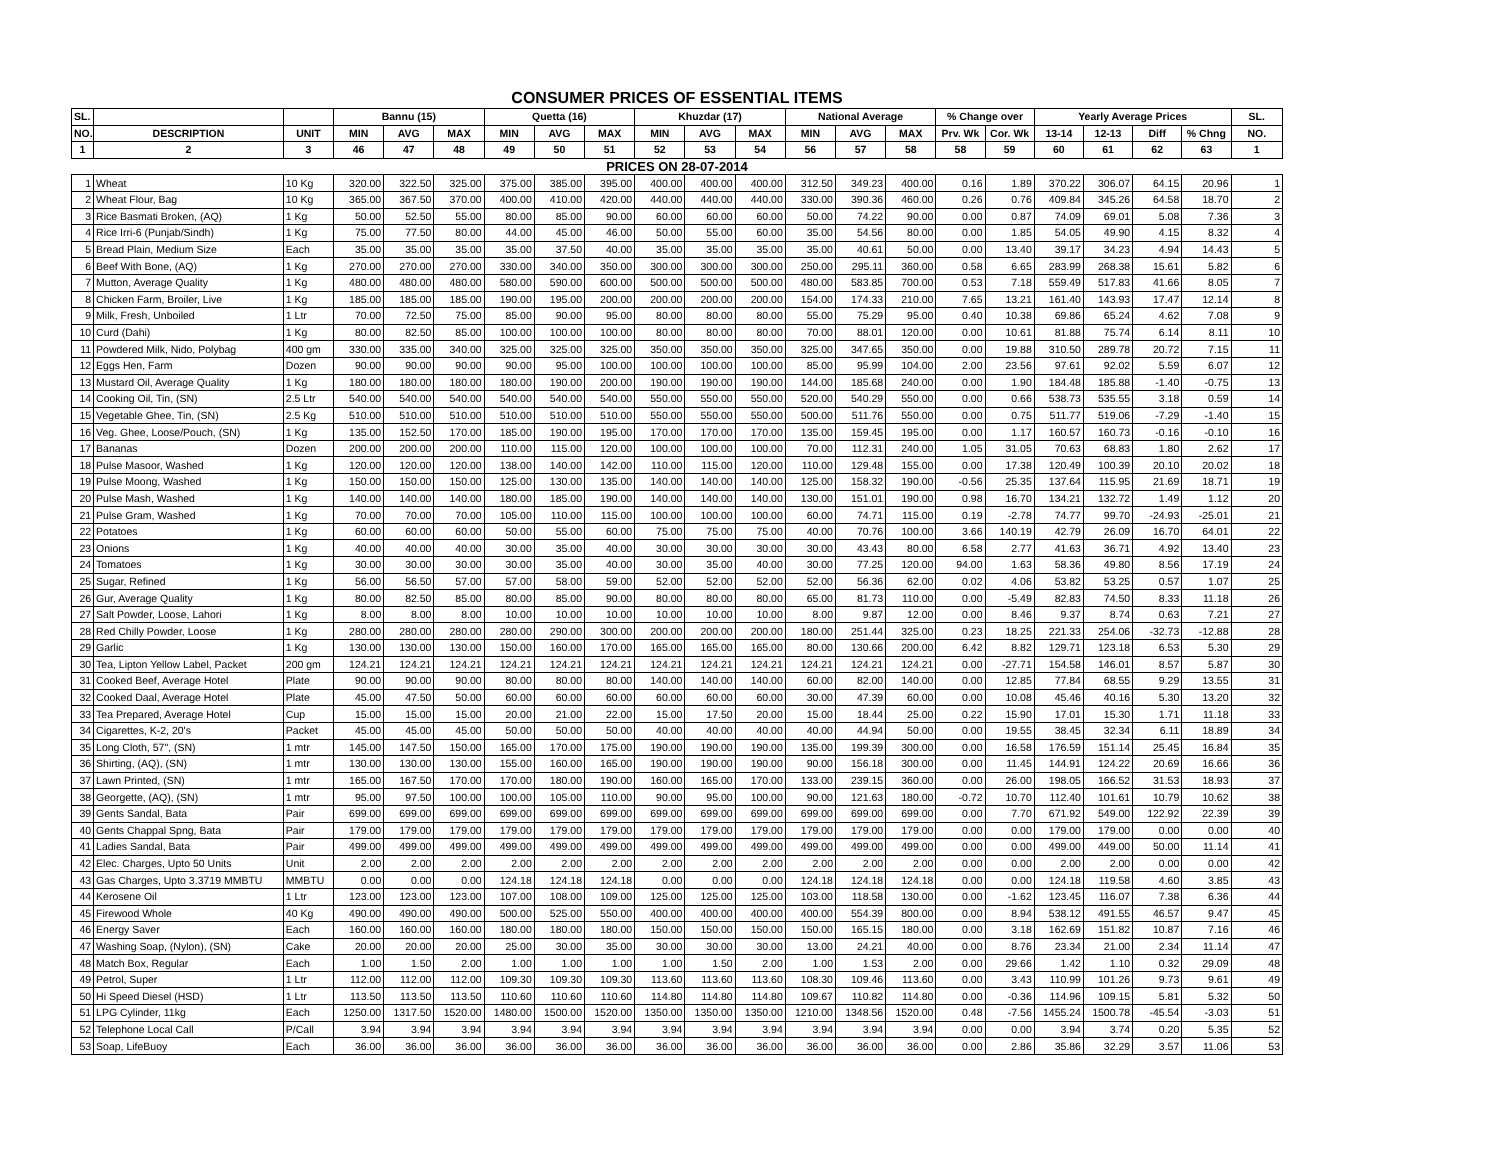CONSUMER PRICES OF ESSENTIAL ITEMS
| SL. | | | Bannu (15) | | | Quetta (16) | | | Khuzdar (17) | | | National Average | | | % Change over | | Yearly Average Prices | | | | SL. |
| --- | --- | --- | --- | --- | --- | --- | --- | --- | --- | --- | --- | --- | --- | --- | --- | --- | --- | --- | --- | --- | --- |
| NO. | DESCRIPTION | UNIT | MIN | AVG | MAX | MIN | AVG | MAX | MIN | AVG | MAX | MIN | AVG | MAX | Prv. Wk | Cor. Wk | 13-14 | 12-13 | Diff | % Chng | NO. |
| 1 | 2 | 3 | 46 | 47 | 48 | 49 | 50 | 51 | 52 | 53 | 54 | 56 | 57 | 58 | 58 | 59 | 60 | 61 | 62 | 63 | 1 |
| PRICES ON 28-07-2014 | | | | | | | | | | | | | | | | | | | | | |
| 1 | Wheat | 10 Kg | 320.00 | 322.50 | 325.00 | 375.00 | 385.00 | 395.00 | 400.00 | 400.00 | 400.00 | 312.50 | 349.23 | 400.00 | 0.16 | 1.89 | 370.22 | 306.07 | 64.15 | 20.96 | 1 |
| 2 | Wheat Flour, Bag | 10 Kg | 365.00 | 367.50 | 370.00 | 400.00 | 410.00 | 420.00 | 440.00 | 440.00 | 440.00 | 330.00 | 390.36 | 460.00 | 0.26 | 0.76 | 409.84 | 345.26 | 64.58 | 18.70 | 2 |
| 3 | Rice Basmati Broken, (AQ) | 1 Kg | 50.00 | 52.50 | 55.00 | 80.00 | 85.00 | 90.00 | 60.00 | 60.00 | 60.00 | 50.00 | 74.22 | 90.00 | 0.00 | 0.87 | 74.09 | 69.01 | 5.08 | 7.36 | 3 |
| 4 | Rice Irri-6 (Punjab/Sindh) | 1 Kg | 75.00 | 77.50 | 80.00 | 44.00 | 45.00 | 46.00 | 50.00 | 55.00 | 60.00 | 35.00 | 54.56 | 80.00 | 0.00 | 1.85 | 54.05 | 49.90 | 4.15 | 8.32 | 4 |
| 5 | Bread Plain, Medium Size | Each | 35.00 | 35.00 | 35.00 | 35.00 | 37.50 | 40.00 | 35.00 | 35.00 | 35.00 | 35.00 | 40.61 | 50.00 | 0.00 | 13.40 | 39.17 | 34.23 | 4.94 | 14.43 | 5 |
| 6 | Beef With Bone, (AQ) | 1 Kg | 270.00 | 270.00 | 270.00 | 330.00 | 340.00 | 350.00 | 300.00 | 300.00 | 300.00 | 250.00 | 295.11 | 360.00 | 0.58 | 6.65 | 283.99 | 268.38 | 15.61 | 5.82 | 6 |
| 7 | Mutton, Average Quality | 1 Kg | 480.00 | 480.00 | 480.00 | 580.00 | 590.00 | 600.00 | 500.00 | 500.00 | 500.00 | 480.00 | 583.85 | 700.00 | 0.53 | 7.18 | 559.49 | 517.83 | 41.66 | 8.05 | 7 |
| 8 | Chicken Farm, Broiler, Live | 1 Kg | 185.00 | 185.00 | 185.00 | 190.00 | 195.00 | 200.00 | 200.00 | 200.00 | 200.00 | 154.00 | 174.33 | 210.00 | 7.65 | 13.21 | 161.40 | 143.93 | 17.47 | 12.14 | 8 |
| 9 | Milk, Fresh, Unboiled | 1 Ltr | 70.00 | 72.50 | 75.00 | 85.00 | 90.00 | 95.00 | 80.00 | 80.00 | 80.00 | 55.00 | 75.29 | 95.00 | 0.40 | 10.38 | 69.86 | 65.24 | 4.62 | 7.08 | 9 |
| 10 | Curd (Dahi) | 1 Kg | 80.00 | 82.50 | 85.00 | 100.00 | 100.00 | 100.00 | 80.00 | 80.00 | 80.00 | 70.00 | 88.01 | 120.00 | 0.00 | 10.61 | 81.88 | 75.74 | 6.14 | 8.11 | 10 |
| 11 | Powdered Milk, Nido, Polybag | 400 gm | 330.00 | 335.00 | 340.00 | 325.00 | 325.00 | 325.00 | 350.00 | 350.00 | 350.00 | 325.00 | 347.65 | 350.00 | 0.00 | 19.88 | 310.50 | 289.78 | 20.72 | 7.15 | 11 |
| 12 | Eggs Hen, Farm | Dozen | 90.00 | 90.00 | 90.00 | 90.00 | 95.00 | 100.00 | 100.00 | 100.00 | 100.00 | 85.00 | 95.99 | 104.00 | 2.00 | 23.56 | 97.61 | 92.02 | 5.59 | 6.07 | 12 |
| 13 | Mustard Oil, Average Quality | 1 Kg | 180.00 | 180.00 | 180.00 | 180.00 | 190.00 | 200.00 | 190.00 | 190.00 | 190.00 | 144.00 | 185.68 | 240.00 | 0.00 | 1.90 | 184.48 | 185.88 | -1.40 | -0.75 | 13 |
| 14 | Cooking Oil, Tin, (SN) | 2.5 Ltr | 540.00 | 540.00 | 540.00 | 540.00 | 540.00 | 540.00 | 550.00 | 550.00 | 550.00 | 520.00 | 540.29 | 550.00 | 0.00 | 0.66 | 538.73 | 535.55 | 3.18 | 0.59 | 14 |
| 15 | Vegetable Ghee, Tin, (SN) | 2.5 Kg | 510.00 | 510.00 | 510.00 | 510.00 | 510.00 | 510.00 | 550.00 | 550.00 | 550.00 | 500.00 | 511.76 | 550.00 | 0.00 | 0.75 | 511.77 | 519.06 | -7.29 | -1.40 | 15 |
| 16 | Veg. Ghee, Loose/Pouch, (SN) | 1 Kg | 135.00 | 152.50 | 170.00 | 185.00 | 190.00 | 195.00 | 170.00 | 170.00 | 170.00 | 135.00 | 159.45 | 195.00 | 0.00 | 1.17 | 160.57 | 160.73 | -0.16 | -0.10 | 16 |
| 17 | Bananas | Dozen | 200.00 | 200.00 | 200.00 | 110.00 | 115.00 | 120.00 | 100.00 | 100.00 | 100.00 | 70.00 | 112.31 | 240.00 | 1.05 | 31.05 | 70.63 | 68.83 | 1.80 | 2.62 | 17 |
| 18 | Pulse Masoor, Washed | 1 Kg | 120.00 | 120.00 | 120.00 | 138.00 | 140.00 | 142.00 | 110.00 | 115.00 | 120.00 | 110.00 | 129.48 | 155.00 | 0.00 | 17.38 | 120.49 | 100.39 | 20.10 | 20.02 | 18 |
| 19 | Pulse Moong, Washed | 1 Kg | 150.00 | 150.00 | 150.00 | 125.00 | 130.00 | 135.00 | 140.00 | 140.00 | 140.00 | 125.00 | 158.32 | 190.00 | -0.56 | 25.35 | 137.64 | 115.95 | 21.69 | 18.71 | 19 |
| 20 | Pulse Mash, Washed | 1 Kg | 140.00 | 140.00 | 140.00 | 180.00 | 185.00 | 190.00 | 140.00 | 140.00 | 140.00 | 130.00 | 151.01 | 190.00 | 0.98 | 16.70 | 134.21 | 132.72 | 1.49 | 1.12 | 20 |
| 21 | Pulse Gram, Washed | 1 Kg | 70.00 | 70.00 | 70.00 | 105.00 | 110.00 | 115.00 | 100.00 | 100.00 | 100.00 | 60.00 | 74.71 | 115.00 | 0.19 | -2.78 | 74.77 | 99.70 | -24.93 | -25.01 | 21 |
| 22 | Potatoes | 1 Kg | 60.00 | 60.00 | 60.00 | 50.00 | 55.00 | 60.00 | 75.00 | 75.00 | 75.00 | 40.00 | 70.76 | 100.00 | 3.66 | 140.19 | 42.79 | 26.09 | 16.70 | 64.01 | 22 |
| 23 | Onions | 1 Kg | 40.00 | 40.00 | 40.00 | 30.00 | 35.00 | 40.00 | 30.00 | 30.00 | 30.00 | 30.00 | 43.43 | 80.00 | 6.58 | 2.77 | 41.63 | 36.71 | 4.92 | 13.40 | 23 |
| 24 | Tomatoes | 1 Kg | 30.00 | 30.00 | 30.00 | 30.00 | 35.00 | 40.00 | 30.00 | 35.00 | 40.00 | 30.00 | 77.25 | 120.00 | 94.00 | 1.63 | 58.36 | 49.80 | 8.56 | 17.19 | 24 |
| 25 | Sugar, Refined | 1 Kg | 56.00 | 56.50 | 57.00 | 57.00 | 58.00 | 59.00 | 52.00 | 52.00 | 52.00 | 52.00 | 56.36 | 62.00 | 0.02 | 4.06 | 53.82 | 53.25 | 0.57 | 1.07 | 25 |
| 26 | Gur, Average Quality | 1 Kg | 80.00 | 82.50 | 85.00 | 80.00 | 85.00 | 90.00 | 80.00 | 80.00 | 80.00 | 65.00 | 81.73 | 110.00 | 0.00 | -5.49 | 82.83 | 74.50 | 8.33 | 11.18 | 26 |
| 27 | Salt Powder, Loose, Lahori | 1 Kg | 8.00 | 8.00 | 8.00 | 10.00 | 10.00 | 10.00 | 10.00 | 10.00 | 10.00 | 8.00 | 9.87 | 12.00 | 0.00 | 8.46 | 9.37 | 8.74 | 0.63 | 7.21 | 27 |
| 28 | Red Chilly Powder, Loose | 1 Kg | 280.00 | 280.00 | 280.00 | 280.00 | 290.00 | 300.00 | 200.00 | 200.00 | 200.00 | 180.00 | 251.44 | 325.00 | 0.23 | 18.25 | 221.33 | 254.06 | -32.73 | -12.88 | 28 |
| 29 | Garlic | 1 Kg | 130.00 | 130.00 | 130.00 | 150.00 | 160.00 | 170.00 | 165.00 | 165.00 | 165.00 | 80.00 | 130.66 | 200.00 | 6.42 | 8.82 | 129.71 | 123.18 | 6.53 | 5.30 | 29 |
| 30 | Tea, Lipton Yellow Label, Packet | 200 gm | 124.21 | 124.21 | 124.21 | 124.21 | 124.21 | 124.21 | 124.21 | 124.21 | 124.21 | 124.21 | 124.21 | 124.21 | 0.00 | -27.71 | 154.58 | 146.01 | 8.57 | 5.87 | 30 |
| 31 | Cooked Beef, Average Hotel | Plate | 90.00 | 90.00 | 90.00 | 80.00 | 80.00 | 80.00 | 140.00 | 140.00 | 140.00 | 60.00 | 82.00 | 140.00 | 0.00 | 12.85 | 77.84 | 68.55 | 9.29 | 13.55 | 31 |
| 32 | Cooked Daal, Average Hotel | Plate | 45.00 | 47.50 | 50.00 | 60.00 | 60.00 | 60.00 | 60.00 | 60.00 | 60.00 | 30.00 | 47.39 | 60.00 | 0.00 | 10.08 | 45.46 | 40.16 | 5.30 | 13.20 | 32 |
| 33 | Tea Prepared, Average Hotel | Cup | 15.00 | 15.00 | 15.00 | 20.00 | 21.00 | 22.00 | 15.00 | 17.50 | 20.00 | 15.00 | 18.44 | 25.00 | 0.22 | 15.90 | 17.01 | 15.30 | 1.71 | 11.18 | 33 |
| 34 | Cigarettes, K-2, 20's | Packet | 45.00 | 45.00 | 45.00 | 50.00 | 50.00 | 50.00 | 40.00 | 40.00 | 40.00 | 40.00 | 44.94 | 50.00 | 0.00 | 19.55 | 38.45 | 32.34 | 6.11 | 18.89 | 34 |
| 35 | Long Cloth, 57", (SN) | 1 mtr | 145.00 | 147.50 | 150.00 | 165.00 | 170.00 | 175.00 | 190.00 | 190.00 | 190.00 | 135.00 | 199.39 | 300.00 | 0.00 | 16.58 | 176.59 | 151.14 | 25.45 | 16.84 | 35 |
| 36 | Shirting, (AQ), (SN) | 1 mtr | 130.00 | 130.00 | 130.00 | 155.00 | 160.00 | 165.00 | 190.00 | 190.00 | 190.00 | 90.00 | 156.18 | 300.00 | 0.00 | 11.45 | 144.91 | 124.22 | 20.69 | 16.66 | 36 |
| 37 | Lawn Printed, (SN) | 1 mtr | 165.00 | 167.50 | 170.00 | 170.00 | 180.00 | 190.00 | 160.00 | 165.00 | 170.00 | 133.00 | 239.15 | 360.00 | 0.00 | 26.00 | 198.05 | 166.52 | 31.53 | 18.93 | 37 |
| 38 | Georgette, (AQ), (SN) | 1 mtr | 95.00 | 97.50 | 100.00 | 100.00 | 105.00 | 110.00 | 90.00 | 95.00 | 100.00 | 90.00 | 121.63 | 180.00 | -0.72 | 10.70 | 112.40 | 101.61 | 10.79 | 10.62 | 38 |
| 39 | Gents Sandal, Bata | Pair | 699.00 | 699.00 | 699.00 | 699.00 | 699.00 | 699.00 | 699.00 | 699.00 | 699.00 | 699.00 | 699.00 | 699.00 | 0.00 | 7.70 | 671.92 | 549.00 | 122.92 | 22.39 | 39 |
| 40 | Gents Chappal Spng, Bata | Pair | 179.00 | 179.00 | 179.00 | 179.00 | 179.00 | 179.00 | 179.00 | 179.00 | 179.00 | 179.00 | 179.00 | 179.00 | 0.00 | 0.00 | 179.00 | 179.00 | 0.00 | 0.00 | 40 |
| 41 | Ladies Sandal, Bata | Pair | 499.00 | 499.00 | 499.00 | 499.00 | 499.00 | 499.00 | 499.00 | 499.00 | 499.00 | 499.00 | 499.00 | 499.00 | 0.00 | 0.00 | 499.00 | 449.00 | 50.00 | 11.14 | 41 |
| 42 | Elec. Charges, Upto 50 Units | Unit | 2.00 | 2.00 | 2.00 | 2.00 | 2.00 | 2.00 | 2.00 | 2.00 | 2.00 | 2.00 | 2.00 | 2.00 | 0.00 | 0.00 | 2.00 | 2.00 | 0.00 | 0.00 | 42 |
| 43 | Gas Charges, Upto 3.3719 MMBTU | MMBTU | 0.00 | 0.00 | 0.00 | 124.18 | 124.18 | 124.18 | 0.00 | 0.00 | 0.00 | 124.18 | 124.18 | 124.18 | 0.00 | 0.00 | 124.18 | 119.58 | 4.60 | 3.85 | 43 |
| 44 | Kerosene Oil | 1 Ltr | 123.00 | 123.00 | 123.00 | 107.00 | 108.00 | 109.00 | 125.00 | 125.00 | 125.00 | 103.00 | 118.58 | 130.00 | 0.00 | -1.62 | 123.45 | 116.07 | 7.38 | 6.36 | 44 |
| 45 | Firewood Whole | 40 Kg | 490.00 | 490.00 | 490.00 | 500.00 | 525.00 | 550.00 | 400.00 | 400.00 | 400.00 | 400.00 | 554.39 | 800.00 | 0.00 | 8.94 | 538.12 | 491.55 | 46.57 | 9.47 | 45 |
| 46 | Energy Saver | Each | 160.00 | 160.00 | 160.00 | 180.00 | 180.00 | 180.00 | 150.00 | 150.00 | 150.00 | 150.00 | 165.15 | 180.00 | 0.00 | 3.18 | 162.69 | 151.82 | 10.87 | 7.16 | 46 |
| 47 | Washing Soap, (Nylon), (SN) | Cake | 20.00 | 20.00 | 20.00 | 25.00 | 30.00 | 35.00 | 30.00 | 30.00 | 30.00 | 13.00 | 24.21 | 40.00 | 0.00 | 8.76 | 23.34 | 21.00 | 2.34 | 11.14 | 47 |
| 48 | Match Box, Regular | Each | 1.00 | 1.50 | 2.00 | 1.00 | 1.00 | 1.00 | 1.00 | 1.50 | 2.00 | 1.00 | 1.53 | 2.00 | 0.00 | 29.66 | 1.42 | 1.10 | 0.32 | 29.09 | 48 |
| 49 | Petrol, Super | 1 Ltr | 112.00 | 112.00 | 112.00 | 109.30 | 109.30 | 109.30 | 113.60 | 113.60 | 113.60 | 108.30 | 109.46 | 113.60 | 0.00 | 3.43 | 110.99 | 101.26 | 9.73 | 9.61 | 49 |
| 50 | Hi Speed Diesel (HSD) | 1 Ltr | 113.50 | 113.50 | 113.50 | 110.60 | 110.60 | 110.60 | 114.80 | 114.80 | 114.80 | 109.67 | 110.82 | 114.80 | 0.00 | -0.36 | 114.96 | 109.15 | 5.81 | 5.32 | 50 |
| 51 | LPG Cylinder, 11kg | Each | 1250.00 | 1317.50 | 1520.00 | 1480.00 | 1500.00 | 1520.00 | 1350.00 | 1350.00 | 1350.00 | 1210.00 | 1348.56 | 1520.00 | 0.48 | -7.56 | 1455.24 | 1500.78 | -45.54 | -3.03 | 51 |
| 52 | Telephone Local Call | P/Call | 3.94 | 3.94 | 3.94 | 3.94 | 3.94 | 3.94 | 3.94 | 3.94 | 3.94 | 3.94 | 3.94 | 3.94 | 0.00 | 0.00 | 3.94 | 3.74 | 0.20 | 5.35 | 52 |
| 53 | Soap, LifeBuoy | Each | 36.00 | 36.00 | 36.00 | 36.00 | 36.00 | 36.00 | 36.00 | 36.00 | 36.00 | 36.00 | 36.00 | 36.00 | 0.00 | 2.86 | 35.86 | 32.29 | 3.57 | 11.06 | 53 |